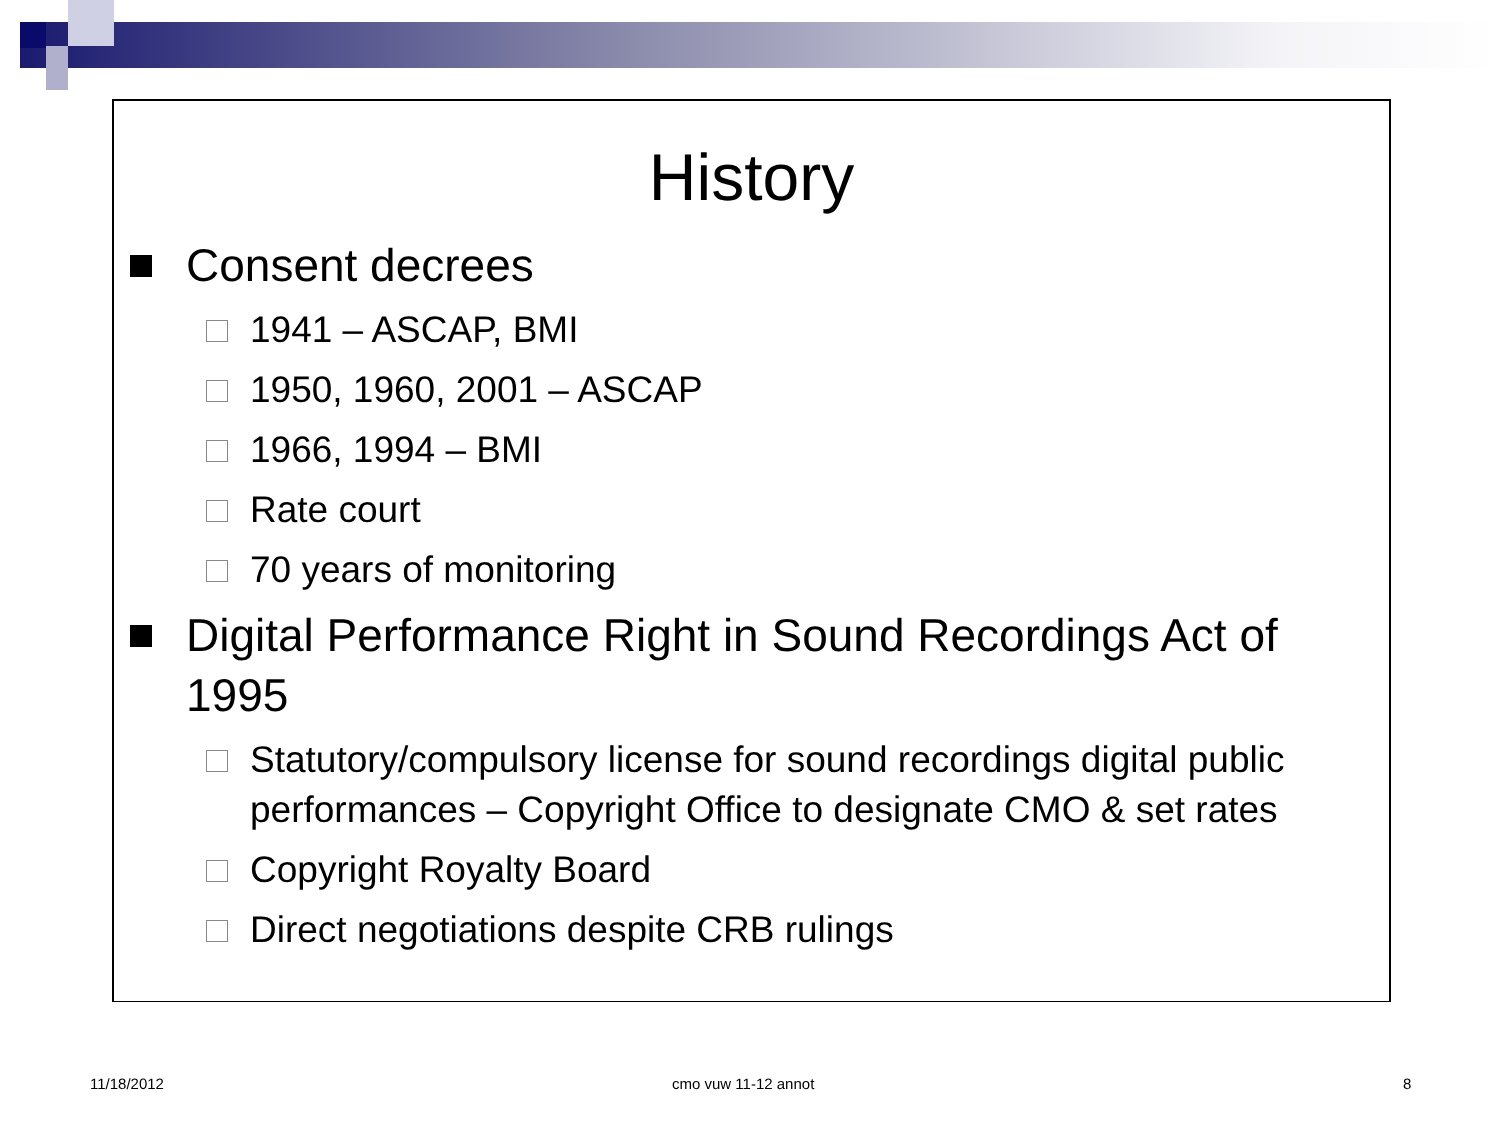History
Consent decrees
1941 – ASCAP, BMI
1950, 1960, 2001 – ASCAP
1966, 1994 – BMI
Rate court
70 years of monitoring
Digital Performance Right in Sound Recordings Act of 1995
Statutory/compulsory license for sound recordings digital public performances – Copyright Office to designate CMO & set rates
Copyright Royalty Board
Direct negotiations despite CRB rulings
11/18/2012 cmo vuw 11-12 annot 8